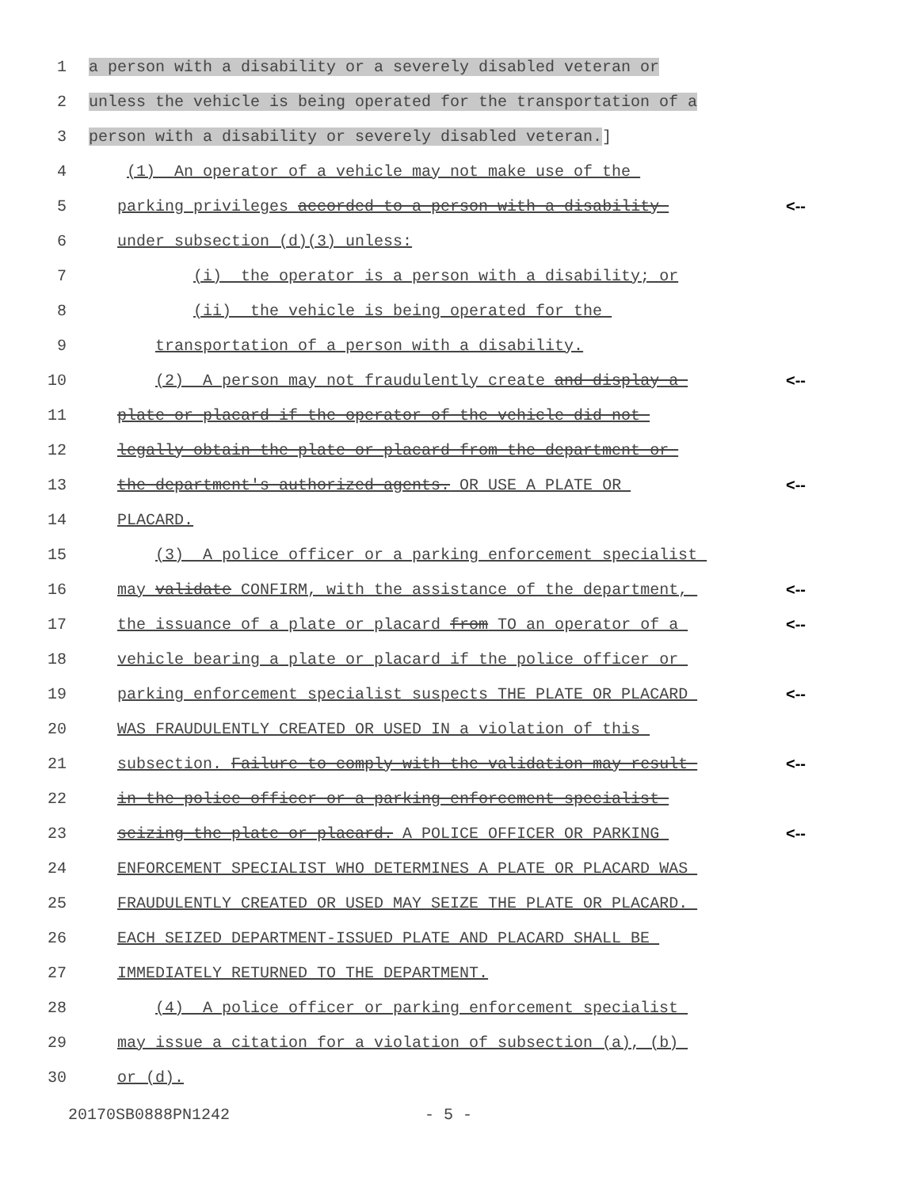1 a person with a disability or a severely disabled veteran or
2 unless the vehicle is being operated for the transportation of a
3 person with a disability or severely disabled veteran.]
4 (1) An operator of a vehicle may not make use of the
5 parking privileges accorded to a person with a disability <--
6 under subsection (d)(3) unless:
7 (i) the operator is a person with a disability; or
8 (ii) the vehicle is being operated for the
9 transportation of a person with a disability.
10 (2) A person may not fraudulently create and display a <--
11 plate or placard if the operator of the vehicle did not
12 legally obtain the plate or placard from the department or
13 the department's authorized agents. OR USE A PLATE OR <--
14 PLACARD.
15 (3) A police officer or a parking enforcement specialist
16 may validate CONFIRM, with the assistance of the department, <--
17 the issuance of a plate or placard from TO an operator of a <--
18 vehicle bearing a plate or placard if the police officer or
19 parking enforcement specialist suspects THE PLATE OR PLACARD <--
20 WAS FRAUDULENTLY CREATED OR USED IN a violation of this
21 subsection. Failure to comply with the validation may result <--
22 in the police officer or a parking enforcement specialist
23 seizing the plate or placard. A POLICE OFFICER OR PARKING <--
24 ENFORCEMENT SPECIALIST WHO DETERMINES A PLATE OR PLACARD WAS
25 FRAUDULENTLY CREATED OR USED MAY SEIZE THE PLATE OR PLACARD.
26 EACH SEIZED DEPARTMENT-ISSUED PLATE AND PLACARD SHALL BE
27 IMMEDIATELY RETURNED TO THE DEPARTMENT.
28 (4) A police officer or parking enforcement specialist
29 may issue a citation for a violation of subsection (a), (b)
30 or (d).
20170SB0888PN1242 - 5 -